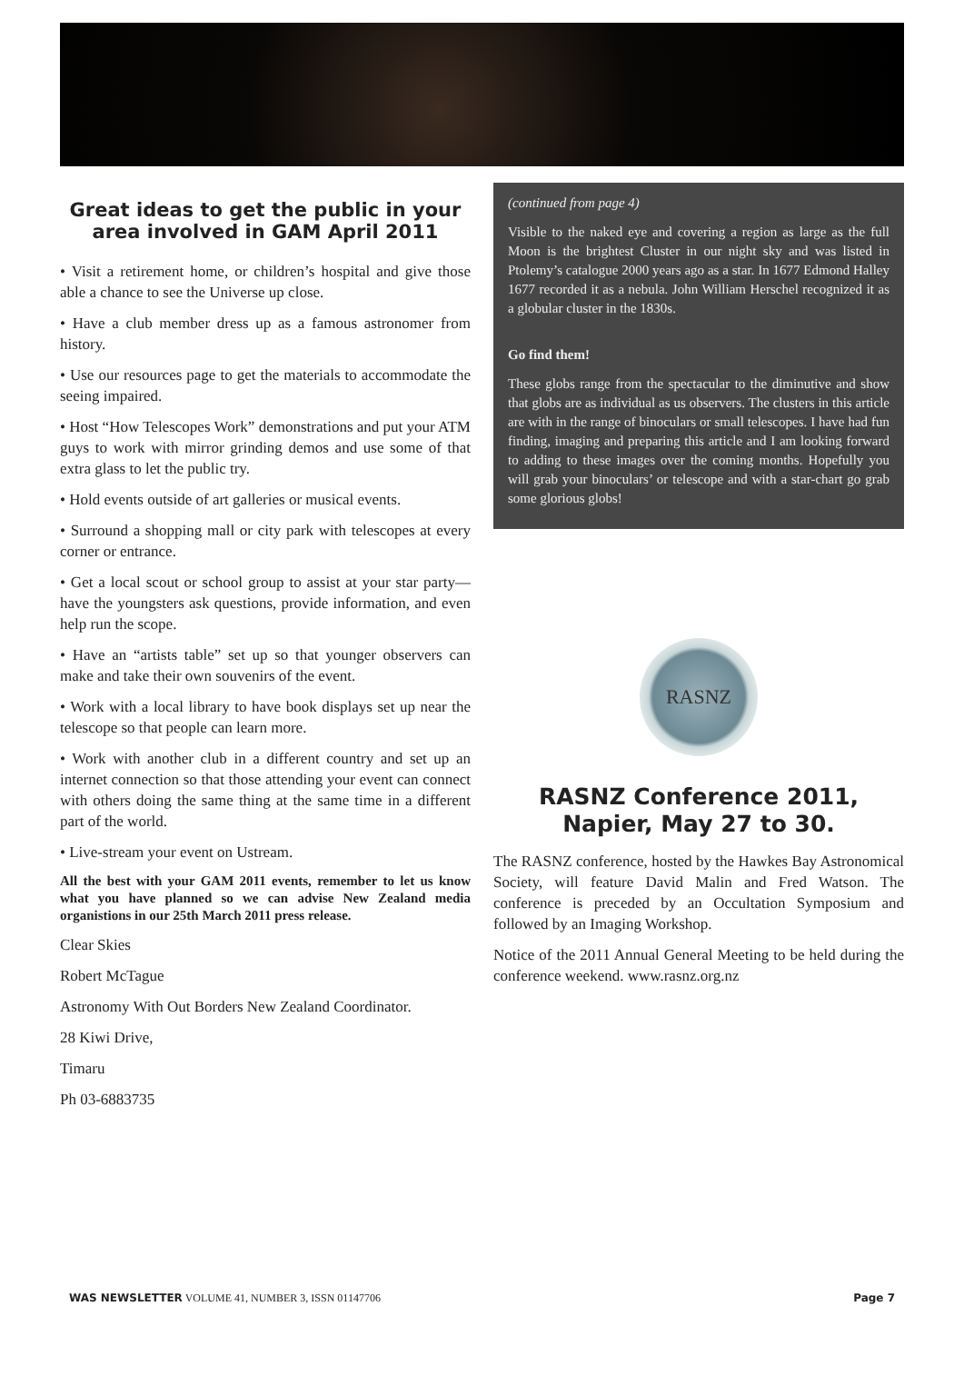Great ideas to get the public in your area involved in GAM April 2011
• Visit a retirement home, or children’s hospital and give those able a chance to see the Universe up close.
• Have a club member dress up as a famous astronomer from history.
• Use our resources page to get the materials to accommodate the seeing impaired.
• Host “How Telescopes Work” demonstrations and put your ATM guys to work with mirror grinding demos and use some of that extra glass to let the public try.
• Hold events outside of art galleries or musical events.
• Surround a shopping mall or city park with telescopes at every corner or entrance.
• Get a local scout or school group to assist at your star party—have the youngsters ask questions, provide information, and even help run the scope.
• Have an “artists table” set up so that younger observers can make and take their own souvenirs of the event.
• Work with a local library to have book displays set up near the telescope so that people can learn more.
• Work with another club in a different country and set up an internet connection so that those attending your event can connect with others doing the same thing at the same time in a different part of the world.
• Live-stream your event on Ustream.
All the best with your GAM 2011 events, remember to let us know what you have planned so we can advise New Zealand media organistions in our 25th March 2011 press release.
Clear Skies
Robert McTague
Astronomy With Out Borders New Zealand Coordinator.
28 Kiwi Drive,
Timaru
Ph 03-6883735
(continued from page 4)
Visible to the naked eye and covering a region as large as the full Moon is the brightest Cluster in our night sky and was listed in Ptolemy’s catalogue 2000 years ago as a star. In 1677 Edmond Halley 1677 recorded it as a nebula. John William Herschel recognized it as a globular cluster in the 1830s.
Go find them!
These globs range from the spectacular to the diminutive and show that globs are as individual as us observers. The clusters in this article are with in the range of binoculars or small telescopes. I have had fun finding, imaging and preparing this article and I am looking forward to adding to these images over the coming months. Hopefully you will grab your binoculars’ or telescope and with a star-chart go grab some glorious globs!
RASNZ
RASNZ Conference 2011, Napier, May 27 to 30.
The RASNZ conference, hosted by the Hawkes Bay Astronomical Society, will feature David Malin and Fred Watson. The conference is preceded by an Occultation Symposium and followed by an Imaging Workshop.
Notice of the 2011 Annual General Meeting to be held during the conference weekend. www.rasnz.org.nz
WAS NEWSLETTER VOLUME 41, NUMBER 3, ISSN 01147706 Page 7